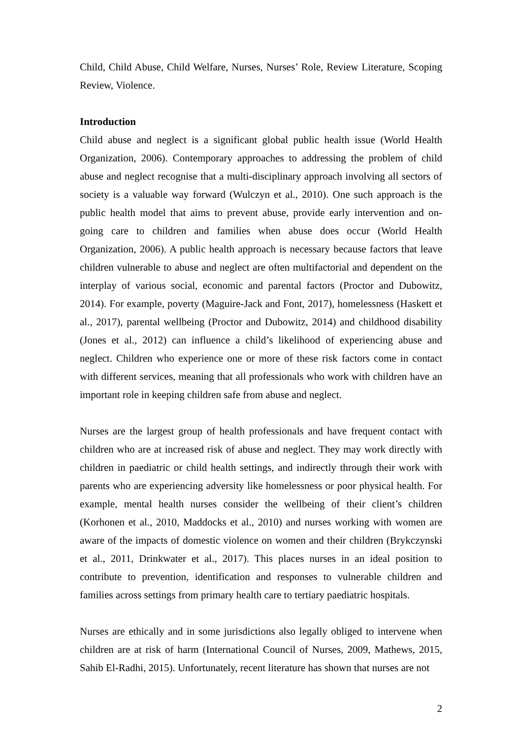Child, Child Abuse, Child Welfare, Nurses, Nurses’ Role, Review Literature, Scoping Review, Violence.
Introduction
Child abuse and neglect is a significant global public health issue (World Health Organization, 2006). Contemporary approaches to addressing the problem of child abuse and neglect recognise that a multi-disciplinary approach involving all sectors of society is a valuable way forward (Wulczyn et al., 2010). One such approach is the public health model that aims to prevent abuse, provide early intervention and on-going care to children and families when abuse does occur (World Health Organization, 2006). A public health approach is necessary because factors that leave children vulnerable to abuse and neglect are often multifactorial and dependent on the interplay of various social, economic and parental factors (Proctor and Dubowitz, 2014). For example, poverty (Maguire-Jack and Font, 2017), homelessness (Haskett et al., 2017), parental wellbeing (Proctor and Dubowitz, 2014) and childhood disability (Jones et al., 2012) can influence a child’s likelihood of experiencing abuse and neglect. Children who experience one or more of these risk factors come in contact with different services, meaning that all professionals who work with children have an important role in keeping children safe from abuse and neglect.
Nurses are the largest group of health professionals and have frequent contact with children who are at increased risk of abuse and neglect. They may work directly with children in paediatric or child health settings, and indirectly through their work with parents who are experiencing adversity like homelessness or poor physical health. For example, mental health nurses consider the wellbeing of their client’s children (Korhonen et al., 2010, Maddocks et al., 2010) and nurses working with women are aware of the impacts of domestic violence on women and their children (Brykczynski et al., 2011, Drinkwater et al., 2017). This places nurses in an ideal position to contribute to prevention, identification and responses to vulnerable children and families across settings from primary health care to tertiary paediatric hospitals.
Nurses are ethically and in some jurisdictions also legally obliged to intervene when children are at risk of harm (International Council of Nurses, 2009, Mathews, 2015, Sahib El-Radhi, 2015). Unfortunately, recent literature has shown that nurses are not
2